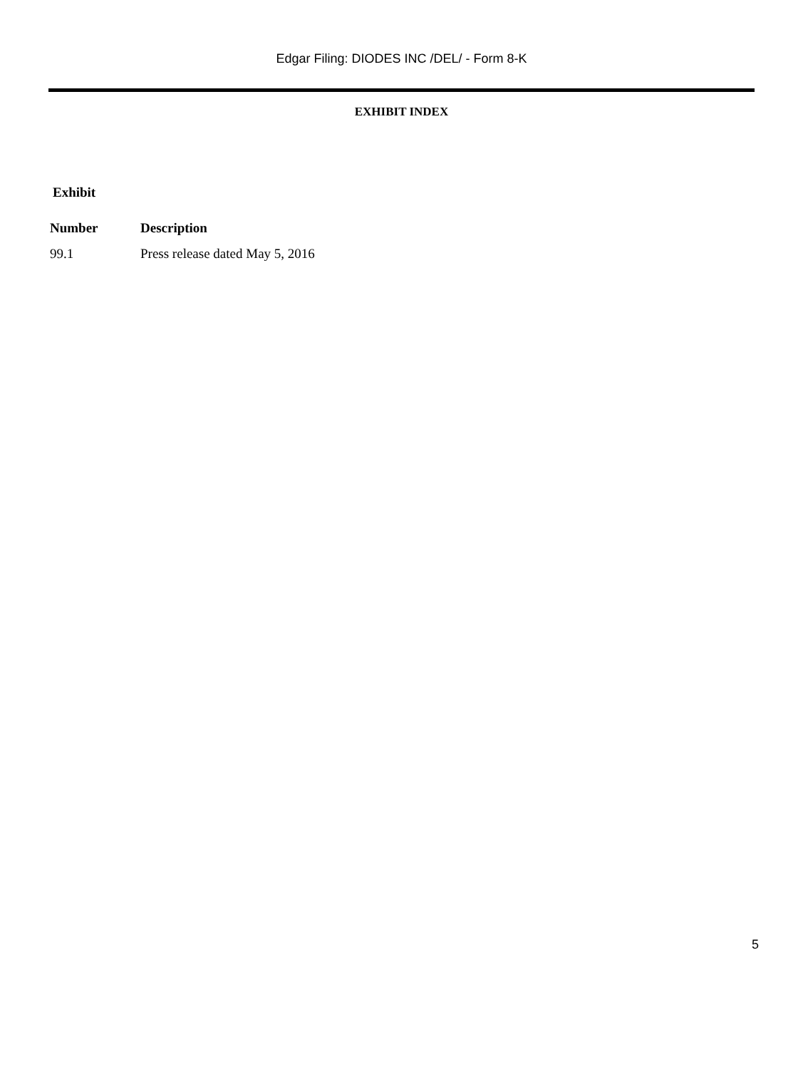Edgar Filing: DIODES INC /DEL/ - Form 8-K
EXHIBIT INDEX
| Exhibit | |
| --- | --- |
| Number | Description |
| 99.1 | Press release dated May 5, 2016 |
5